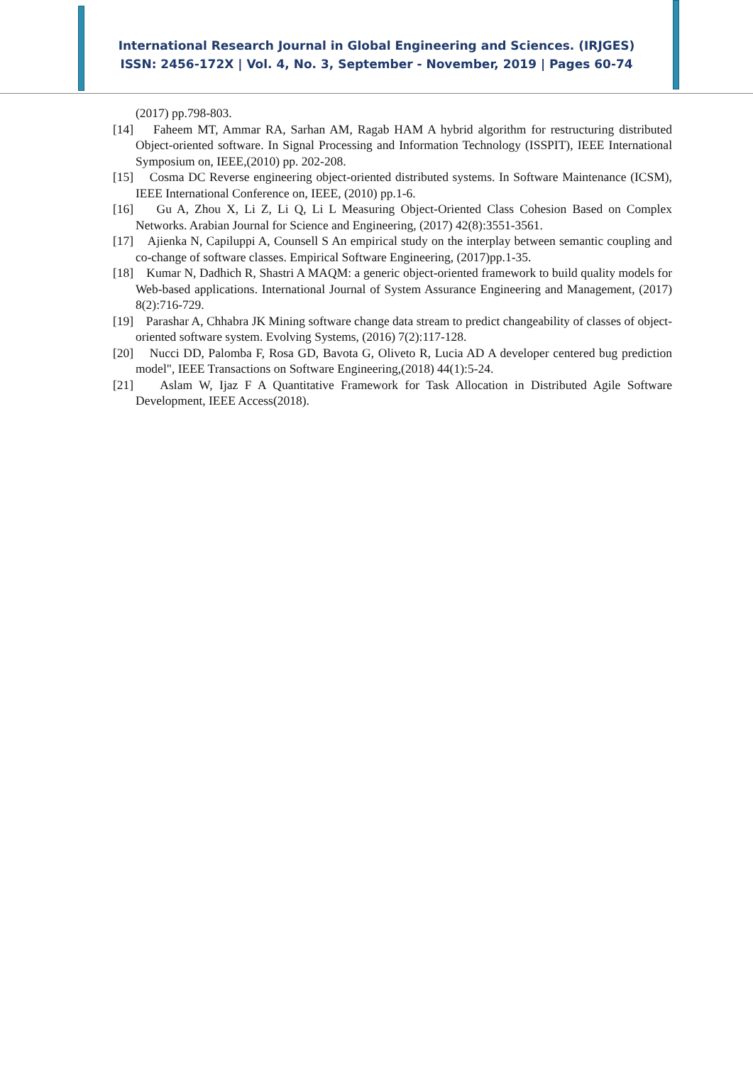International Research Journal in Global Engineering and Sciences. (IRJGES)
ISSN: 2456-172X | Vol. 4, No. 3, September - November, 2019 | Pages 60-74
(2017) pp.798-803.
[14] Faheem MT, Ammar RA, Sarhan AM, Ragab HAM A hybrid algorithm for restructuring distributed Object-oriented software. In Signal Processing and Information Technology (ISSPIT), IEEE International Symposium on, IEEE,(2010) pp. 202-208.
[15] Cosma DC Reverse engineering object-oriented distributed systems. In Software Maintenance (ICSM), IEEE International Conference on, IEEE, (2010) pp.1-6.
[16] Gu A, Zhou X, Li Z, Li Q, Li L Measuring Object-Oriented Class Cohesion Based on Complex Networks. Arabian Journal for Science and Engineering, (2017) 42(8):3551-3561.
[17] Ajienka N, Capiluppi A, Counsell S An empirical study on the interplay between semantic coupling and co-change of software classes. Empirical Software Engineering, (2017)pp.1-35.
[18] Kumar N, Dadhich R, Shastri A MAQM: a generic object-oriented framework to build quality models for Web-based applications. International Journal of System Assurance Engineering and Management, (2017) 8(2):716-729.
[19] Parashar A, Chhabra JK Mining software change data stream to predict changeability of classes of object-oriented software system. Evolving Systems, (2016) 7(2):117-128.
[20] Nucci DD, Palomba F, Rosa GD, Bavota G, Oliveto R, Lucia AD A developer centered bug prediction model", IEEE Transactions on Software Engineering,(2018) 44(1):5-24.
[21] Aslam W, Ijaz F A Quantitative Framework for Task Allocation in Distributed Agile Software Development, IEEE Access(2018).